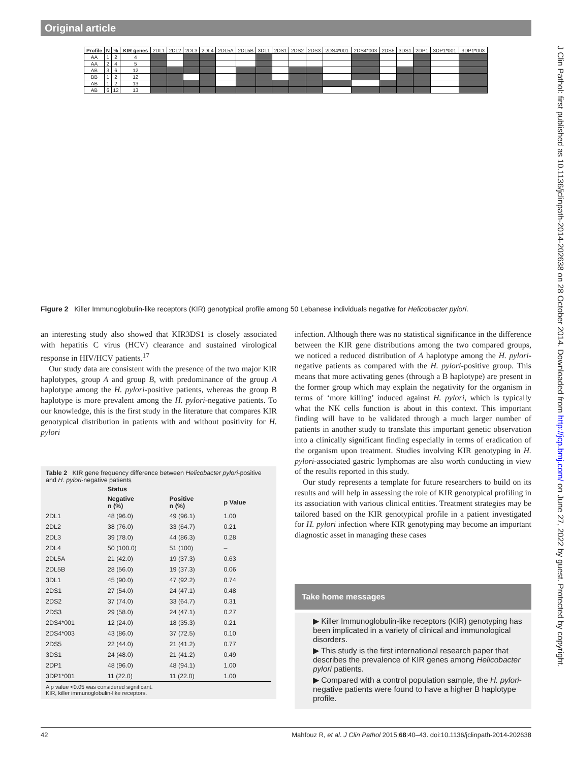Original article
J Clin Pathol: first published as 10.1136/jclinpath-2014-202638 on 28 October 2014. Downloaded from http://jcp.bmj.com/ on June 27, 2022 by guest. Protected by copyright.
| Profile | N | % | KIR genes | 2DL1 | 2DL2 | 2DL3 | 2DL4 | 2DL5A | 2DL5B | 3DL1 | 2DS1 | 2DS2 | 2DS3 | 2DS4*001 | 2DS4*003 | 2DS5 | 3DS1 | 2DP1 | 3DP1*001 | 3DP1*003 |
| AA | 1 | 2 | 4 | | | | | | | | | | | | | | | | | |
| AA | 2 | 4 | 5 | | | | | | | | | | | | | | | | | |
| AB | 3 | 6 | 12 | | | | | | | | | | | | | | | | | |
| BB | 1 | 2 | 12 | | | | | | | | | | | | | | | | | |
| AB | 1 | 2 | 13 | | | | | | | | | | | | | | | | | |
| AB | 6 | 12 | 13 | | | | | | | | | | | | | | | | | |
Figure 2 Killer Immunoglobulin-like receptors (KIR) genotypical profile among 50 Lebanese individuals negative for Helicobacter pylori.
an interesting study also showed that KIR3DS1 is closely associated with hepatitis C virus (HCV) clearance and sustained virological response in HIV/HCV patients.<sup>17</sup>
Our study data are consistent with the presence of the two major KIR haplotypes, group A and group B, with predominance of the group A haplotype among the H. pylori-positive patients, whereas the group B haplotype is more prevalent among the H. pylori-negative patients. To our knowledge, this is the first study in the literature that compares KIR genotypical distribution in patients with and without positivity for H. pylori
Table 2 KIR gene frequency difference between Helicobacter pylori-positive and H. pylori-negative patients
| | Status | | |
| --- | --- | --- | --- |
| | Negative n (%) | Positive n (%) | p Value |
| 2DL1 | 48 (96.0) | 49 (96.1) | 1.00 |
| 2DL2 | 38 (76.0) | 33 (64.7) | 0.21 |
| 2DL3 | 39 (78.0) | 44 (86.3) | 0.28 |
| 2DL4 | 50 (100.0) | 51 (100) | – |
| 2DL5A | 21 (42.0) | 19 (37.3) | 0.63 |
| 2DL5B | 28 (56.0) | 19 (37.3) | 0.06 |
| 3DL1 | 45 (90.0) | 47 (92.2) | 0.74 |
| 2DS1 | 27 (54.0) | 24 (47.1) | 0.48 |
| 2DS2 | 37 (74.0) | 33 (64.7) | 0.31 |
| 2DS3 | 29 (58.0) | 24 (47.1) | 0.27 |
| 2DS4*001 | 12 (24.0) | 18 (35.3) | 0.21 |
| 2DS4*003 | 43 (86.0) | 37 (72.5) | 0.10 |
| 2DS5 | 22 (44.0) | 21 (41.2) | 0.77 |
| 3DS1 | 24 (48.0) | 21 (41.2) | 0.49 |
| 2DP1 | 48 (96.0) | 48 (94.1) | 1.00 |
| 3DP1*001 | 11 (22.0) | 11 (22.0) | 1.00 |
A p value <0.05 was considered significant.
KIR, killer immunoglobulin-like receptors.
infection. Although there was no statistical significance in the difference between the KIR gene distributions among the two compared groups, we noticed a reduced distribution of A haplotype among the H. pylori-negative patients as compared with the H. pylori-positive group. This means that more activating genes (through a B haplotype) are present in the former group which may explain the negativity for the organism in terms of ‘more killing’ induced against H. pylori, which is typically what the NK cells function is about in this context. This important finding will have to be validated through a much larger number of patients in another study to translate this important genetic observation into a clinically significant finding especially in terms of eradication of the organism upon treatment. Studies involving KIR genotyping in H. pylori-associated gastric lymphomas are also worth conducting in view of the results reported in this study.
Our study represents a template for future researchers to build on its results and will help in assessing the role of KIR genotypical profiling in its association with various clinical entities. Treatment strategies may be tailored based on the KIR genotypical profile in a patient investigated for H. pylori infection where KIR genotyping may become an important diagnostic asset in managing these cases
Take home messages
▶ Killer Immunoglobulin-like receptors (KIR) genotyping has been implicated in a variety of clinical and immunological disorders.
▶ This study is the first international research paper that describes the prevalence of KIR genes among Helicobacter pylori patients.
▶ Compared with a control population sample, the H. pylori-negative patients were found to have a higher B haplotype profile.
42 Mahfouz R, et al. J Clin Pathol 2015;68:40–43. doi:10.1136/jclinpath-2014-202638